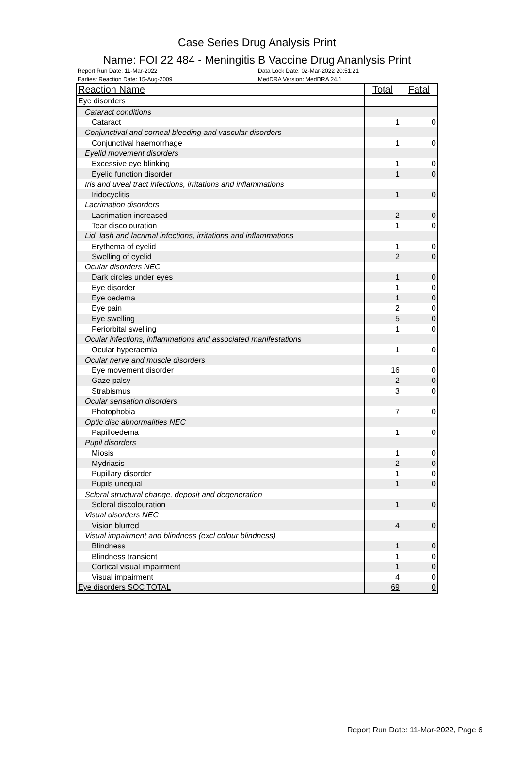Case Series Drug Analysis Print
Name: FOI 22 484 - Meningitis B Vaccine Drug Ananlysis Print
Report Run Date: 11-Mar-2022
Earliest Reaction Date: 15-Aug-2009
Data Lock Date: 02-Mar-2022 20:51:21
MedDRA Version: MedDRA 24.1
| Reaction Name | Total | Fatal |
| --- | --- | --- |
| Eye disorders | | |
| Cataract conditions | | |
| Cataract | 1 | 0 |
| Conjunctival and corneal bleeding and vascular disorders | | |
| Conjunctival haemorrhage | 1 | 0 |
| Eyelid movement disorders | | |
| Excessive eye blinking | 1 | 0 |
| Eyelid function disorder | 1 | 0 |
| Iris and uveal tract infections, irritations and inflammations | | |
| Iridocyclitis | 1 | 0 |
| Lacrimation disorders | | |
| Lacrimation increased | 2 | 0 |
| Tear discolouration | 1 | 0 |
| Lid, lash and lacrimal infections, irritations and inflammations | | |
| Erythema of eyelid | 1 | 0 |
| Swelling of eyelid | 2 | 0 |
| Ocular disorders NEC | | |
| Dark circles under eyes | 1 | 0 |
| Eye disorder | 1 | 0 |
| Eye oedema | 1 | 0 |
| Eye pain | 2 | 0 |
| Eye swelling | 5 | 0 |
| Periorbital swelling | 1 | 0 |
| Ocular infections, inflammations and associated manifestations | | |
| Ocular hyperaemia | 1 | 0 |
| Ocular nerve and muscle disorders | | |
| Eye movement disorder | 16 | 0 |
| Gaze palsy | 2 | 0 |
| Strabismus | 3 | 0 |
| Ocular sensation disorders | | |
| Photophobia | 7 | 0 |
| Optic disc abnormalities NEC | | |
| Papilloedema | 1 | 0 |
| Pupil disorders | | |
| Miosis | 1 | 0 |
| Mydriasis | 2 | 0 |
| Pupillary disorder | 1 | 0 |
| Pupils unequal | 1 | 0 |
| Scleral structural change, deposit and degeneration | | |
| Scleral discolouration | 1 | 0 |
| Visual disorders NEC | | |
| Vision blurred | 4 | 0 |
| Visual impairment and blindness (excl colour blindness) | | |
| Blindness | 1 | 0 |
| Blindness transient | 1 | 0 |
| Cortical visual impairment | 1 | 0 |
| Visual impairment | 4 | 0 |
| Eye disorders SOC TOTAL | 69 | 0 |
Report Run Date: 11-Mar-2022, Page 6